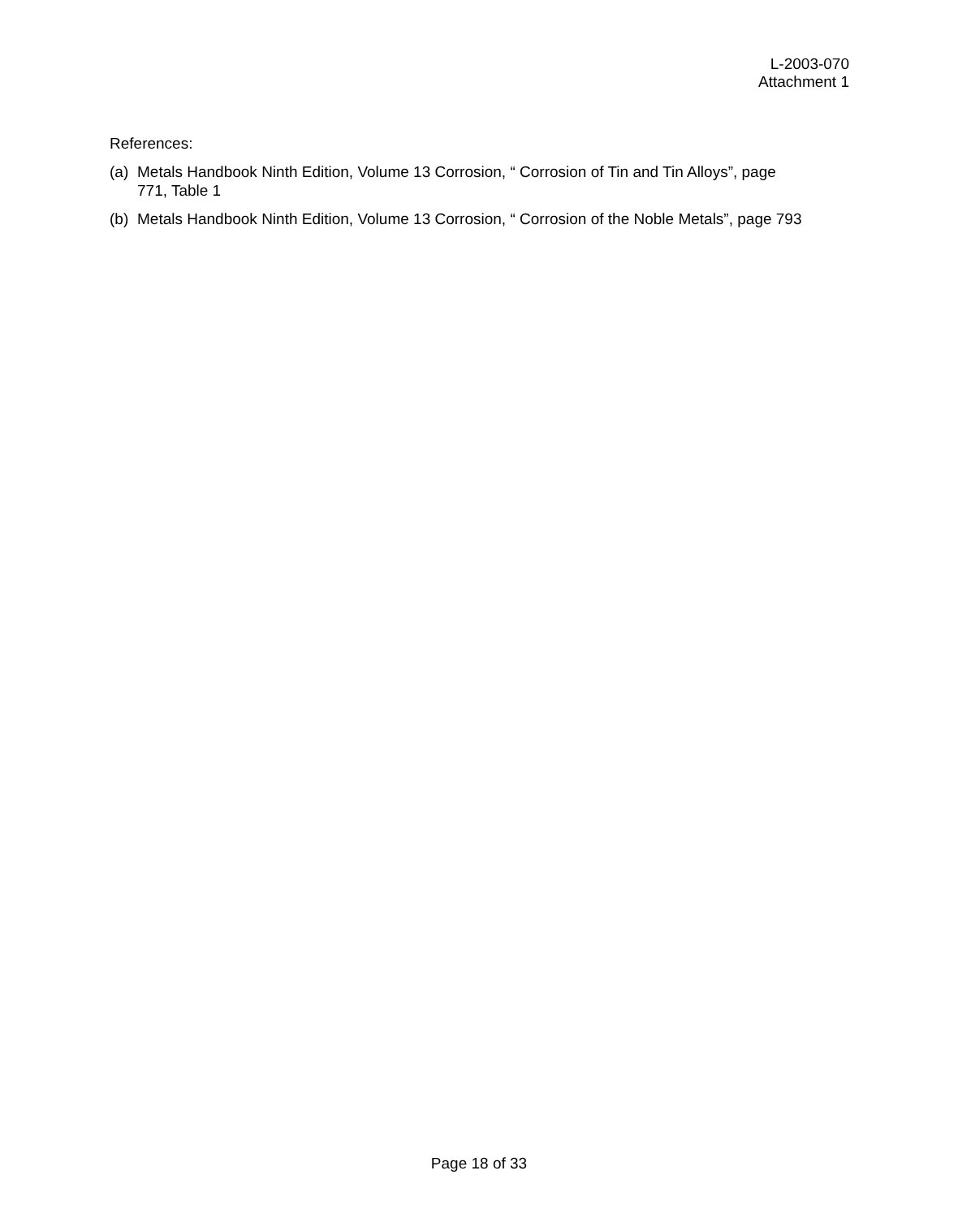L-2003-070
Attachment 1
References:
(a) Metals Handbook Ninth Edition, Volume 13 Corrosion, “ Corrosion of Tin and Tin Alloys”, page 771, Table 1
(b) Metals Handbook Ninth Edition, Volume 13 Corrosion, “ Corrosion of the Noble Metals”, page 793
Page 18 of 33